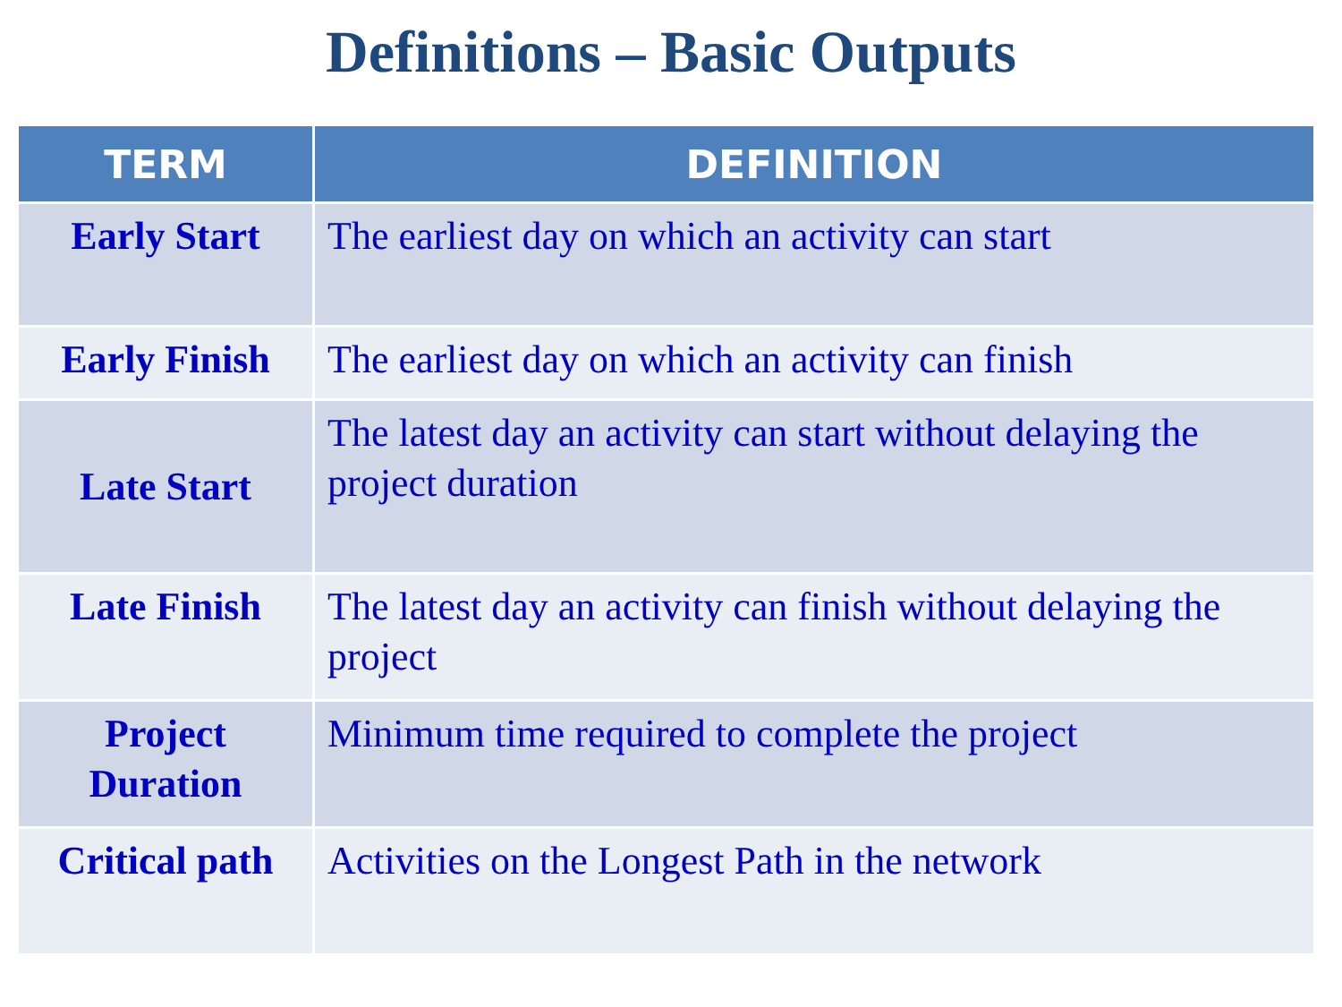Definitions – Basic Outputs
| TERM | DEFINITION |
| --- | --- |
| Early Start | The earliest day on which an activity can start |
| Early Finish | The earliest day on which an activity can finish |
| Late Start | The latest day an activity can start without delaying the project duration |
| Late Finish | The latest day an activity can finish without delaying the project |
| Project Duration | Minimum time required to complete the project |
| Critical path | Activities on the Longest Path in the network |